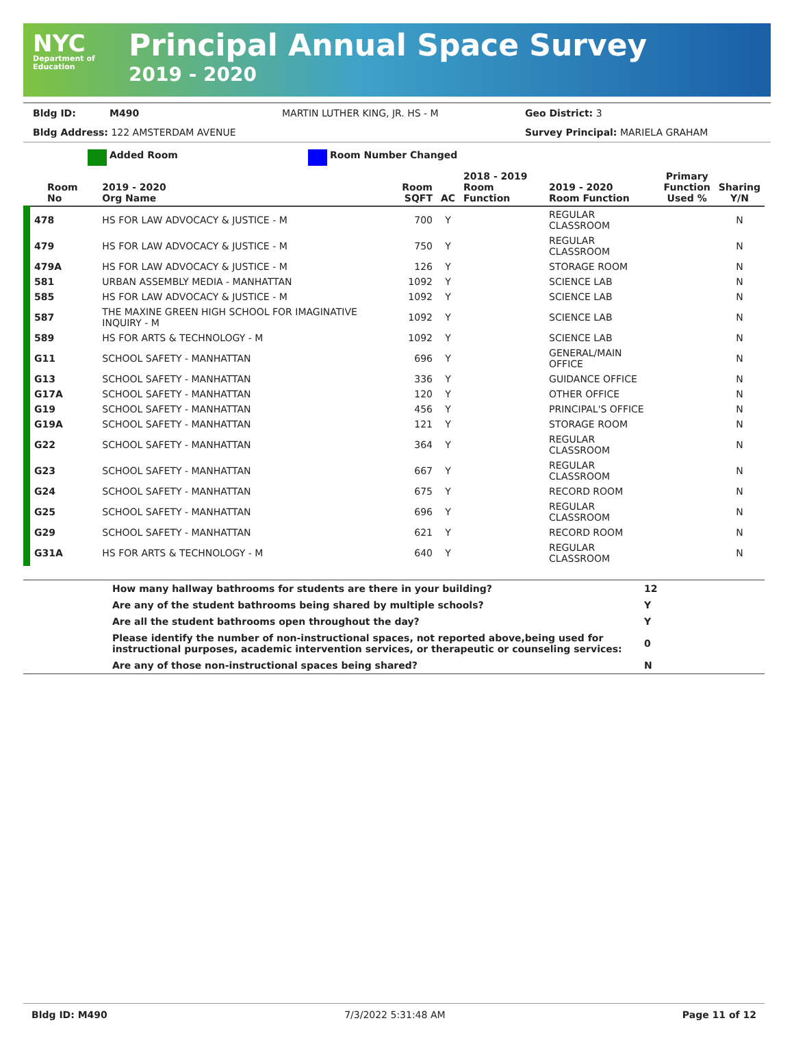NYC
Department of
Education
Principal Annual Space Survey
2019 - 2020
Bldg ID: M490 MARTIN LUTHER KING, JR. HS - M Geo District: 3
Bldg Address: 122 AMSTERDAM AVENUE Survey Principal: MARIELA GRAHAM
Added Room Room Number Changed
| Room No | 2019 - 2020 Org Name | Room SQFT | AC | 2018 - 2019 Room Function | 2019 - 2020 Room Function | Primary Function Used % | Sharing Y/N |
| --- | --- | --- | --- | --- | --- | --- | --- |
| 478 | HS FOR LAW ADVOCACY & JUSTICE - M | 700 | Y | | REGULAR CLASSROOM | | N |
| 479 | HS FOR LAW ADVOCACY & JUSTICE - M | 750 | Y | | REGULAR CLASSROOM | | N |
| 479A | HS FOR LAW ADVOCACY & JUSTICE - M | 126 | Y | | STORAGE ROOM | | N |
| 581 | URBAN ASSEMBLY MEDIA - MANHATTAN | 1092 | Y | | SCIENCE LAB | | N |
| 585 | HS FOR LAW ADVOCACY & JUSTICE - M | 1092 | Y | | SCIENCE LAB | | N |
| 587 | THE MAXINE GREEN HIGH SCHOOL FOR IMAGINATIVE INQUIRY - M | 1092 | Y | | SCIENCE LAB | | N |
| 589 | HS FOR ARTS & TECHNOLOGY - M | 1092 | Y | | SCIENCE LAB | | N |
| G11 | SCHOOL SAFETY - MANHATTAN | 696 | Y | | GENERAL/MAIN OFFICE | | N |
| G13 | SCHOOL SAFETY - MANHATTAN | 336 | Y | | GUIDANCE OFFICE | | N |
| G17A | SCHOOL SAFETY - MANHATTAN | 120 | Y | | OTHER OFFICE | | N |
| G19 | SCHOOL SAFETY - MANHATTAN | 456 | Y | | PRINCIPAL'S OFFICE | | N |
| G19A | SCHOOL SAFETY - MANHATTAN | 121 | Y | | STORAGE ROOM | | N |
| G22 | SCHOOL SAFETY - MANHATTAN | 364 | Y | | REGULAR CLASSROOM | | N |
| G23 | SCHOOL SAFETY - MANHATTAN | 667 | Y | | REGULAR CLASSROOM | | N |
| G24 | SCHOOL SAFETY - MANHATTAN | 675 | Y | | RECORD ROOM | | N |
| G25 | SCHOOL SAFETY - MANHATTAN | 696 | Y | | REGULAR CLASSROOM | | N |
| G29 | SCHOOL SAFETY - MANHATTAN | 621 | Y | | RECORD ROOM | | N |
| G31A | HS FOR ARTS & TECHNOLOGY - M | 640 | Y | | REGULAR CLASSROOM | | N |
| | How many hallway bathrooms for students are there in your building? | 12 |
| | Are any of the student bathrooms being shared by multiple schools? | Y |
| | Are all the student bathrooms open throughout the day? | Y |
| | Please identify the number of non-instructional spaces, not reported above,being used for instructional purposes, academic intervention services, or therapeutic or counseling services: | 0 |
| | Are any of those non-instructional spaces being shared? | N |
Bldg ID: M490 7/3/2022 5:31:48 AM Page 11 of 12